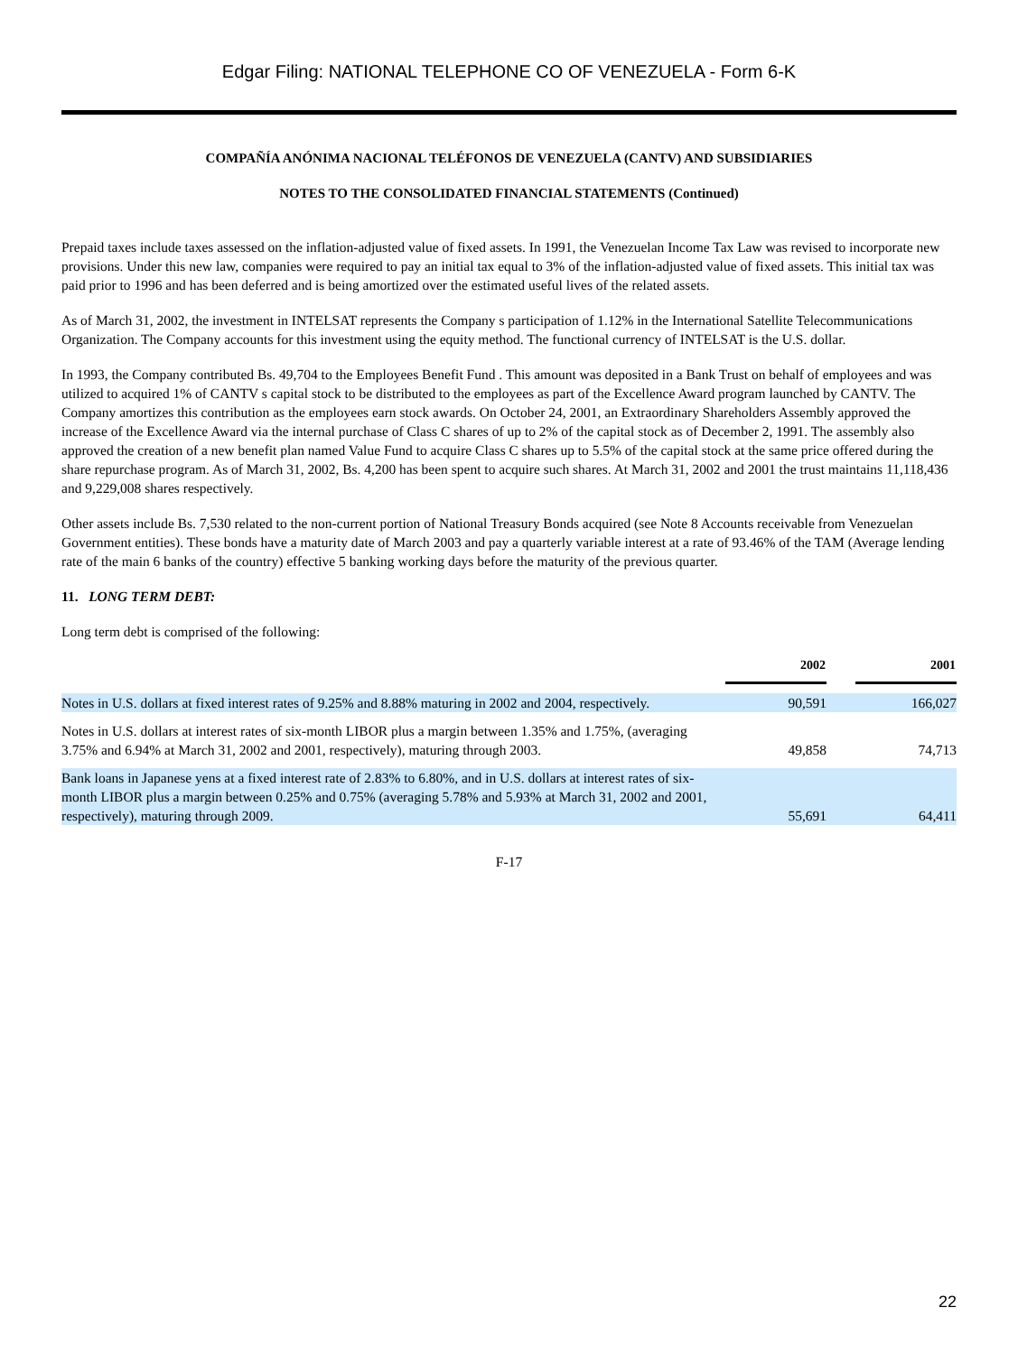Edgar Filing: NATIONAL TELEPHONE CO OF VENEZUELA - Form 6-K
COMPAÑÍA ANÓNIMA NACIONAL TELÉFONOS DE VENEZUELA (CANTV) AND SUBSIDIARIES
NOTES TO THE CONSOLIDATED FINANCIAL STATEMENTS (Continued)
Prepaid taxes include taxes assessed on the inflation-adjusted value of fixed assets. In 1991, the Venezuelan Income Tax Law was revised to incorporate new provisions. Under this new law, companies were required to pay an initial tax equal to 3% of the inflation-adjusted value of fixed assets. This initial tax was paid prior to 1996 and has been deferred and is being amortized over the estimated useful lives of the related assets.
As of March 31, 2002, the investment in INTELSAT represents the Company s participation of 1.12% in the International Satellite Telecommunications Organization. The Company accounts for this investment using the equity method. The functional currency of INTELSAT is the U.S. dollar.
In 1993, the Company contributed Bs. 49,704 to the Employees Benefit Fund . This amount was deposited in a Bank Trust on behalf of employees and was utilized to acquired 1% of CANTV s capital stock to be distributed to the employees as part of the Excellence Award program launched by CANTV. The Company amortizes this contribution as the employees earn stock awards. On October 24, 2001, an Extraordinary Shareholders Assembly approved the increase of the Excellence Award via the internal purchase of Class C shares of up to 2% of the capital stock as of December 2, 1991. The assembly also approved the creation of a new benefit plan named Value Fund to acquire Class C shares up to 5.5% of the capital stock at the same price offered during the share repurchase program. As of March 31, 2002, Bs. 4,200 has been spent to acquire such shares. At March 31, 2002 and 2001 the trust maintains 11,118,436 and 9,229,008 shares respectively.
Other assets include Bs. 7,530 related to the non-current portion of National Treasury Bonds acquired (see Note 8 Accounts receivable from Venezuelan Government entities). These bonds have a maturity date of March 2003 and pay a quarterly variable interest at a rate of 93.46% of the TAM (Average lending rate of the main 6 banks of the country) effective 5 banking working days before the maturity of the previous quarter.
11. LONG TERM DEBT:
Long term debt is comprised of the following:
| | 2002 | | 2001 |
| --- | --- | --- | --- |
| Notes in U.S. dollars at fixed interest rates of 9.25% and 8.88% maturing in 2002 and 2004, respectively. | 90,591 | | 166,027 |
| Notes in U.S. dollars at interest rates of six-month LIBOR plus a margin between 1.35% and 1.75%, (averaging 3.75% and 6.94% at March 31, 2002 and 2001, respectively), maturing through 2003. | 49,858 | | 74,713 |
| Bank loans in Japanese yens at a fixed interest rate of 2.83% to 6.80%, and in U.S. dollars at interest rates of six-month LIBOR plus a margin between 0.25% and 0.75% (averaging 5.78% and 5.93% at March 31, 2002 and 2001, respectively), maturing through 2009. | 55,691 | | 64,411 |
F-17
22